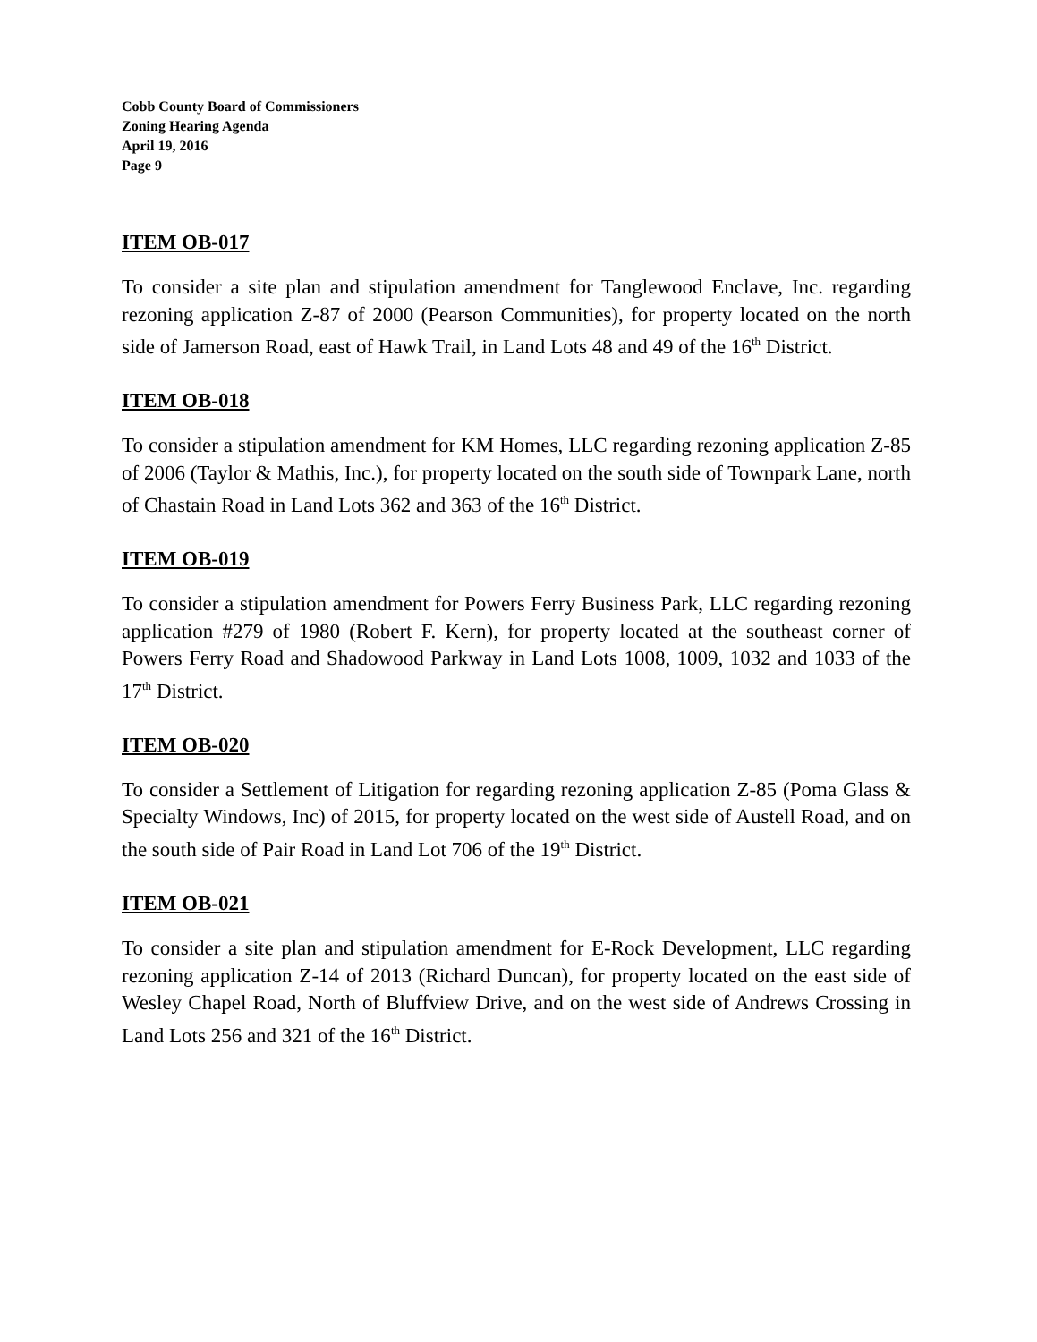Cobb County Board of Commissioners
Zoning Hearing Agenda
April 19, 2016
Page 9
ITEM OB-017
To consider a site plan and stipulation amendment for Tanglewood Enclave, Inc. regarding rezoning application Z-87 of 2000 (Pearson Communities), for property located on the north side of Jamerson Road, east of Hawk Trail, in Land Lots 48 and 49 of the 16<sup>th</sup> District.
ITEM OB-018
To consider a stipulation amendment for KM Homes, LLC regarding rezoning application Z-85 of 2006 (Taylor & Mathis, Inc.), for property located on the south side of Townpark Lane, north of Chastain Road in Land Lots 362 and 363 of the 16<sup>th</sup> District.
ITEM OB-019
To consider a stipulation amendment for Powers Ferry Business Park, LLC regarding rezoning application #279 of 1980 (Robert F. Kern), for property located at the southeast corner of Powers Ferry Road and Shadowood Parkway in Land Lots 1008, 1009, 1032 and 1033 of the 17<sup>th</sup> District.
ITEM OB-020
To consider a Settlement of Litigation for regarding rezoning application Z-85 (Poma Glass & Specialty Windows, Inc) of 2015, for property located on the west side of Austell Road, and on the south side of Pair Road in Land Lot 706 of the 19<sup>th</sup> District.
ITEM OB-021
To consider a site plan and stipulation amendment for E-Rock Development, LLC regarding rezoning application Z-14 of 2013 (Richard Duncan), for property located on the east side of Wesley Chapel Road, North of Bluffview Drive, and on the west side of Andrews Crossing in Land Lots 256 and 321 of the 16<sup>th</sup> District.